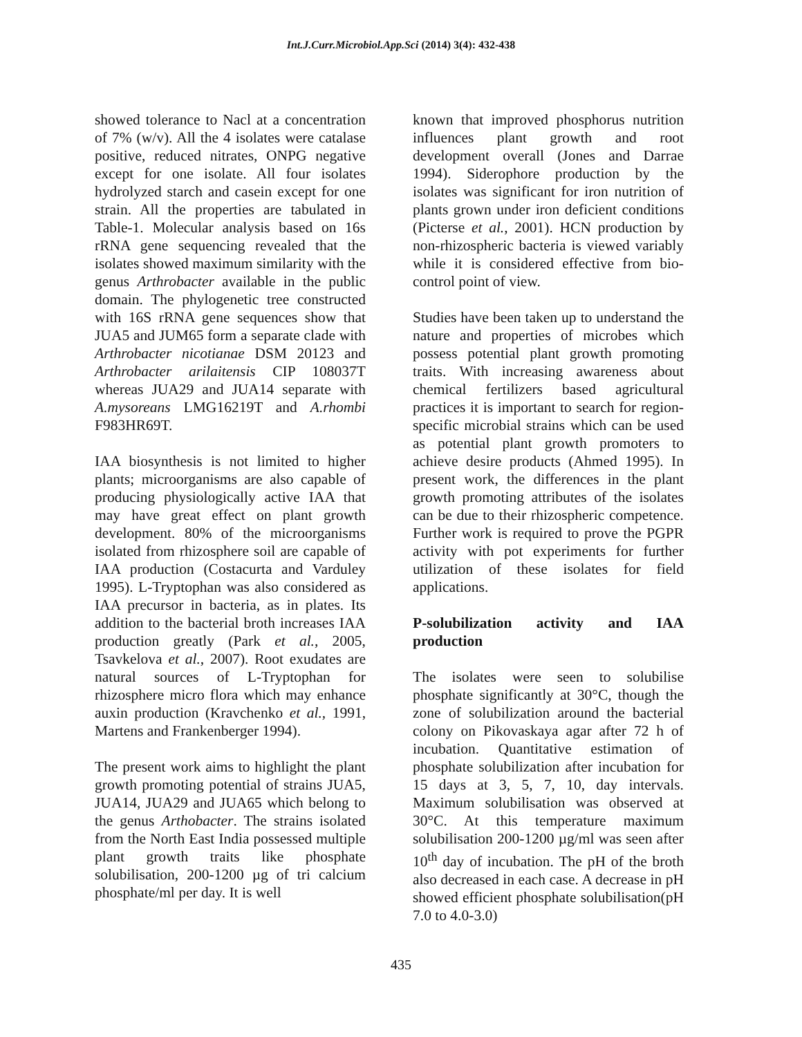Int.J.Curr.Microbiol.App.Sci (2014) 3(4): 432-438
showed tolerance to Nacl at a concentration of 7% (w/v). All the 4 isolates were catalase positive, reduced nitrates, ONPG negative except for one isolate. All four isolates hydrolyzed starch and casein except for one strain. All the properties are tabulated in Table-1. Molecular analysis based on 16s rRNA gene sequencing revealed that the isolates showed maximum similarity with the genus Arthrobacter available in the public domain. The phylogenetic tree constructed with 16S rRNA gene sequences show that JUA5 and JUM65 form a separate clade with Arthrobacter nicotianae DSM 20123 and Arthrobacter arilaitensis CIP 108037T whereas JUA29 and JUA14 separate with A.mysoreans LMG16219T and A.rhombi F983HR69T.
IAA biosynthesis is not limited to higher plants; microorganisms are also capable of producing physiologically active IAA that may have great effect on plant growth development. 80% of the microorganisms isolated from rhizosphere soil are capable of IAA production (Costacurta and Varduley 1995). L-Tryptophan was also considered as IAA precursor in bacteria, as in plates. Its addition to the bacterial broth increases IAA production greatly (Park et al., 2005, Tsavkelova et al., 2007). Root exudates are natural sources of L-Tryptophan for rhizosphere micro flora which may enhance auxin production (Kravchenko et al., 1991, Martens and Frankenberger 1994).
The present work aims to highlight the plant growth promoting potential of strains JUA5, JUA14, JUA29 and JUA65 which belong to the genus Arthobacter. The strains isolated from the North East India possessed multiple plant growth traits like phosphate solubilisation, 200-1200 µg of tri calcium phosphate/ml per day. It is well
known that improved phosphorus nutrition influences plant growth and root development overall (Jones and Darrae 1994). Siderophore production by the isolates was significant for iron nutrition of plants grown under iron deficient conditions (Picterse et al., 2001). HCN production by non-rhizospheric bacteria is viewed variably while it is considered effective from bio-control point of view.
Studies have been taken up to understand the nature and properties of microbes which possess potential plant growth promoting traits. With increasing awareness about chemical fertilizers based agricultural practices it is important to search for region-specific microbial strains which can be used as potential plant growth promoters to achieve desire products (Ahmed 1995). In present work, the differences in the plant growth promoting attributes of the isolates can be due to their rhizospheric competence. Further work is required to prove the PGPR activity with pot experiments for further utilization of these isolates for field applications.
P-solubilization activity and IAA production
The isolates were seen to solubilise phosphate significantly at 30°C, though the zone of solubilization around the bacterial colony on Pikovaskaya agar after 72 h of incubation. Quantitative estimation of phosphate solubilization after incubation for 15 days at 3, 5, 7, 10, day intervals. Maximum solubilisation was observed at 30°C. At this temperature maximum solubilisation 200-1200 µg/ml was seen after 10<sup>th</sup> day of incubation. The pH of the broth also decreased in each case. A decrease in pH showed efficient phosphate solubilisation(pH 7.0 to 4.0-3.0)
435